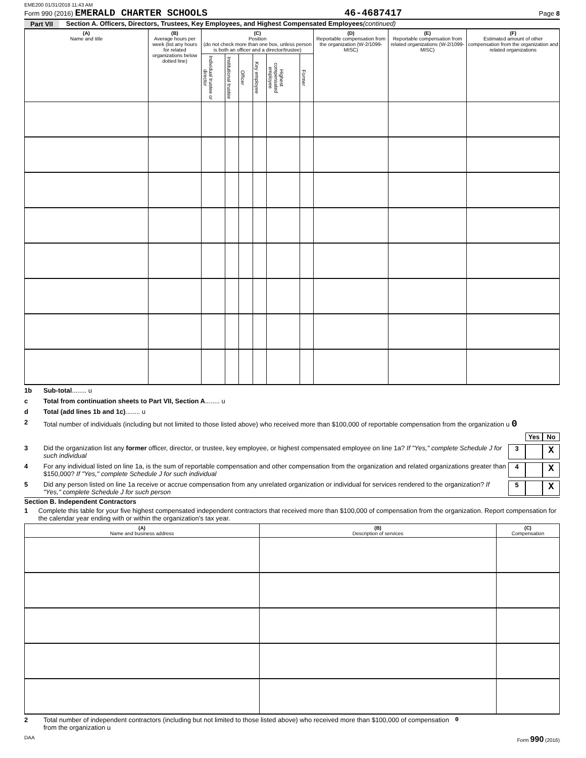EME200 01/31/2018 11:43 AM
Form 990 (2016) EMERALD CHARTER SCHOOLS 46-4687417 Page 8
Part VII Section A. Officers, Directors, Trustees, Key Employees, and Highest Compensated Employees (continued)
| (A) Name and title | (B) Average hours per week (list any hours for related organizations below dotted line) | (C) Position (do not check more than one box, unless person is both an officer and a director/trustee) | | | | | | (D) Reportable compensation from the organization (W-2/1099-MISC) | (E) Reportable compensation from related organizations (W-2/1099-MISC) | (F) Estimated amount of other compensation from the organization and related organizations |
| --- | --- | --- | --- | --- | --- | --- | --- | --- | --- | --- |
| | | Individual trustee or director | Institutional trustee | Officer | Key employee | Highest compensated employee | Former | | | |
1b Sub-total ........ u
c Total from continuation sheets to Part VII, Section A ........ u
d Total (add lines 1b and 1c) ........ u
2 Total number of individuals (including but not limited to those listed above) who received more than $100,000 of reportable compensation from the organization u 0
Yes No
3 Did the organization list any former officer, director, or trustee, key employee, or highest compensated employee on line 1a? If "Yes," complete Schedule J for such individual 3 X
4 For any individual listed on line 1a, is the sum of reportable compensation and other compensation from the organization and related organizations greater than $150,000? If "Yes," complete Schedule J for such individual 4 X
5 Did any person listed on line 1a receive or accrue compensation from any unrelated organization or individual for services rendered to the organization? If "Yes," complete Schedule J for such person 5 X
Section B. Independent Contractors
1 Complete this table for your five highest compensated independent contractors that received more than $100,000 of compensation from the organization. Report compensation for the calendar year ending with or within the organization's tax year.
| (A) Name and business address | (B) Description of services | (C) Compensation |
| --- | --- | --- |
2 Total number of independent contractors (including but not limited to those listed above) who received more than $100,000 of compensation from the organization u 0
DAA Form 990 (2016)